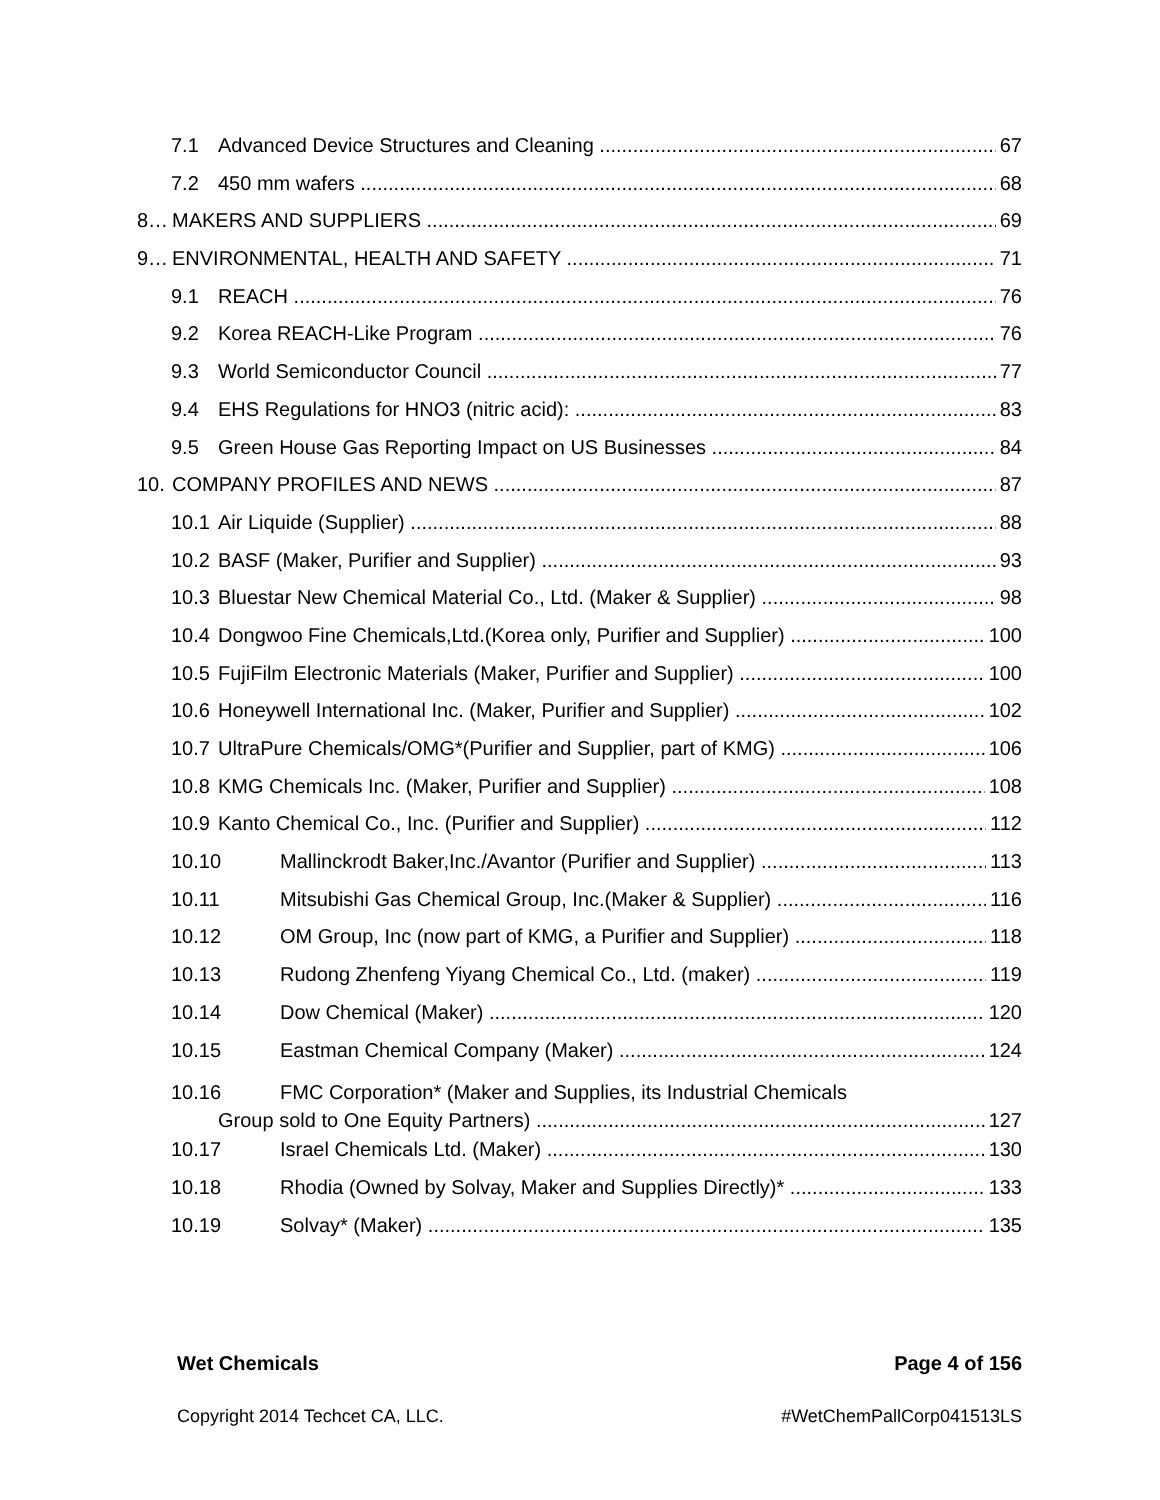7.1 Advanced Device Structures and Cleaning 67
7.2 450 mm wafers 68
8… MAKERS AND SUPPLIERS 69
9… ENVIRONMENTAL, HEALTH AND SAFETY 71
9.1 REACH 76
9.2 Korea REACH-Like Program 76
9.3 World Semiconductor Council 77
9.4 EHS Regulations for HNO3 (nitric acid): 83
9.5 Green House Gas Reporting Impact on US Businesses 84
10. COMPANY PROFILES AND NEWS 87
10.1 Air Liquide (Supplier) 88
10.2 BASF (Maker, Purifier and Supplier) 93
10.3 Bluestar New Chemical Material Co., Ltd. (Maker & Supplier) 98
10.4 Dongwoo Fine Chemicals,Ltd.(Korea only, Purifier and Supplier) 100
10.5 FujiFilm Electronic Materials (Maker, Purifier and Supplier) 100
10.6 Honeywell International Inc. (Maker, Purifier and Supplier) 102
10.7 UltraPure Chemicals/OMG*(Purifier and Supplier, part of KMG) 106
10.8 KMG Chemicals Inc. (Maker, Purifier and Supplier) 108
10.9 Kanto Chemical Co., Inc. (Purifier and Supplier) 112
10.10 Mallinckrodt Baker,Inc./Avantor (Purifier and Supplier) 113
10.11 Mitsubishi Gas Chemical Group, Inc.(Maker & Supplier) 116
10.12 OM Group, Inc (now part of KMG, a Purifier and Supplier) 118
10.13 Rudong Zhenfeng Yiyang Chemical Co., Ltd. (maker) 119
10.14 Dow Chemical (Maker) 120
10.15 Eastman Chemical Company (Maker) 124
10.16 FMC Corporation* (Maker and Supplies, its Industrial Chemicals
Group sold to One Equity Partners) 127
10.17 Israel Chemicals Ltd. (Maker) 130
10.18 Rhodia (Owned by Solvay, Maker and Supplies Directly)* 133
10.19 Solvay* (Maker) 135
Wet Chemicals Page 4 of 156
Copyright 2014 Techcet CA, LLC. #WetChemPallCorp041513LS